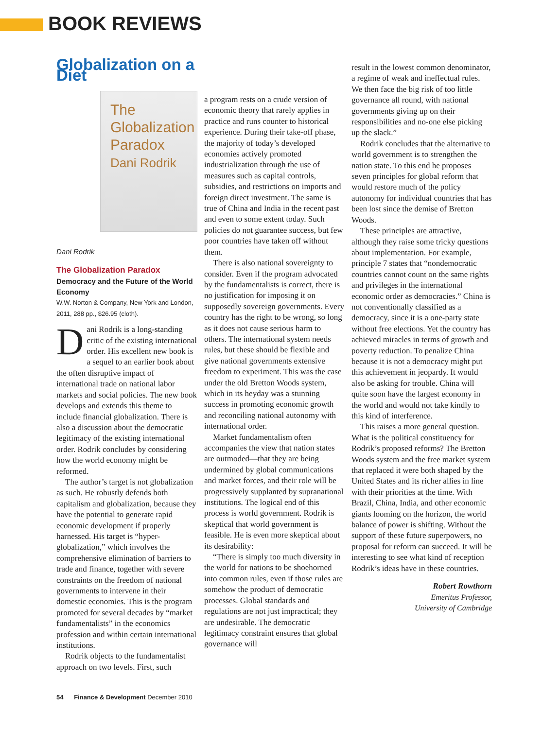BOOK REVIEWS
Globalization on a Diet
The Globalization Paradox
Dani Rodrik
Dani Rodrik
The Globalization Paradox
Democracy and the Future of the World Economy
W.W. Norton & Company, New York and London, 2011, 288 pp., $26.95 (cloth).
Dani Rodrik is a long-standing critic of the existing international order. His excellent new book is a sequel to an earlier book about the often disruptive impact of international trade on national labor markets and social policies. The new book develops and extends this theme to include financial globalization. There is also a discussion about the democratic legitimacy of the existing international order. Rodrik concludes by considering how the world economy might be reformed.
The author’s target is not globalization as such. He robustly defends both capitalism and globalization, because they have the potential to generate rapid economic development if properly harnessed. His target is “hyper-globalization,” which involves the comprehensive elimination of barriers to trade and finance, together with severe constraints on the freedom of national governments to intervene in their domestic economies. This is the program promoted for several decades by “market fundamentalists” in the economics profession and within certain international institutions.
Rodrik objects to the fundamentalist approach on two levels. First, such
a program rests on a crude version of economic theory that rarely applies in practice and runs counter to historical experience. During their take-off phase, the majority of today’s developed economies actively promoted industrialization through the use of measures such as capital controls, subsidies, and restrictions on imports and foreign direct investment. The same is true of China and India in the recent past and even to some extent today. Such policies do not guarantee success, but few poor countries have taken off without them.
There is also national sovereignty to consider. Even if the program advocated by the fundamentalists is correct, there is no justification for imposing it on supposedly sovereign governments. Every country has the right to be wrong, so long as it does not cause serious harm to others. The international system needs rules, but these should be flexible and give national governments extensive freedom to experiment. This was the case under the old Bretton Woods system, which in its heyday was a stunning success in promoting economic growth and reconciling national autonomy with international order.
Market fundamentalism often accompanies the view that nation states are outmoded—that they are being undermined by global communications and market forces, and their role will be progressively supplanted by supranational institutions. The logical end of this process is world government. Rodrik is skeptical that world government is feasible. He is even more skeptical about its desirability:
“There is simply too much diversity in the world for nations to be shoehorned into common rules, even if those rules are somehow the product of democratic processes. Global standards and regulations are not just impractical; they are undesirable. The democratic legitimacy constraint ensures that global governance will
result in the lowest common denominator, a regime of weak and ineffectual rules. We then face the big risk of too little governance all round, with national governments giving up on their responsibilities and no-one else picking up the slack.”
Rodrik concludes that the alternative to world government is to strengthen the nation state. To this end he proposes seven principles for global reform that would restore much of the policy autonomy for individual countries that has been lost since the demise of Bretton Woods.
These principles are attractive, although they raise some tricky questions about implementation. For example, principle 7 states that “nondemocratic countries cannot count on the same rights and privileges in the international economic order as democracies.” China is not conventionally classified as a democracy, since it is a one-party state without free elections. Yet the country has achieved miracles in terms of growth and poverty reduction. To penalize China because it is not a democracy might put this achievement in jeopardy. It would also be asking for trouble. China will quite soon have the largest economy in the world and would not take kindly to this kind of interference.
This raises a more general question. What is the political constituency for Rodrik’s proposed reforms? The Bretton Woods system and the free market system that replaced it were both shaped by the United States and its richer allies in line with their priorities at the time. With Brazil, China, India, and other economic giants looming on the horizon, the world balance of power is shifting. Without the support of these future superpowers, no proposal for reform can succeed. It will be interesting to see what kind of reception Rodrik’s ideas have in these countries.
Robert Rowthorn
Emeritus Professor,
University of Cambridge
54 Finance & Development December 2010